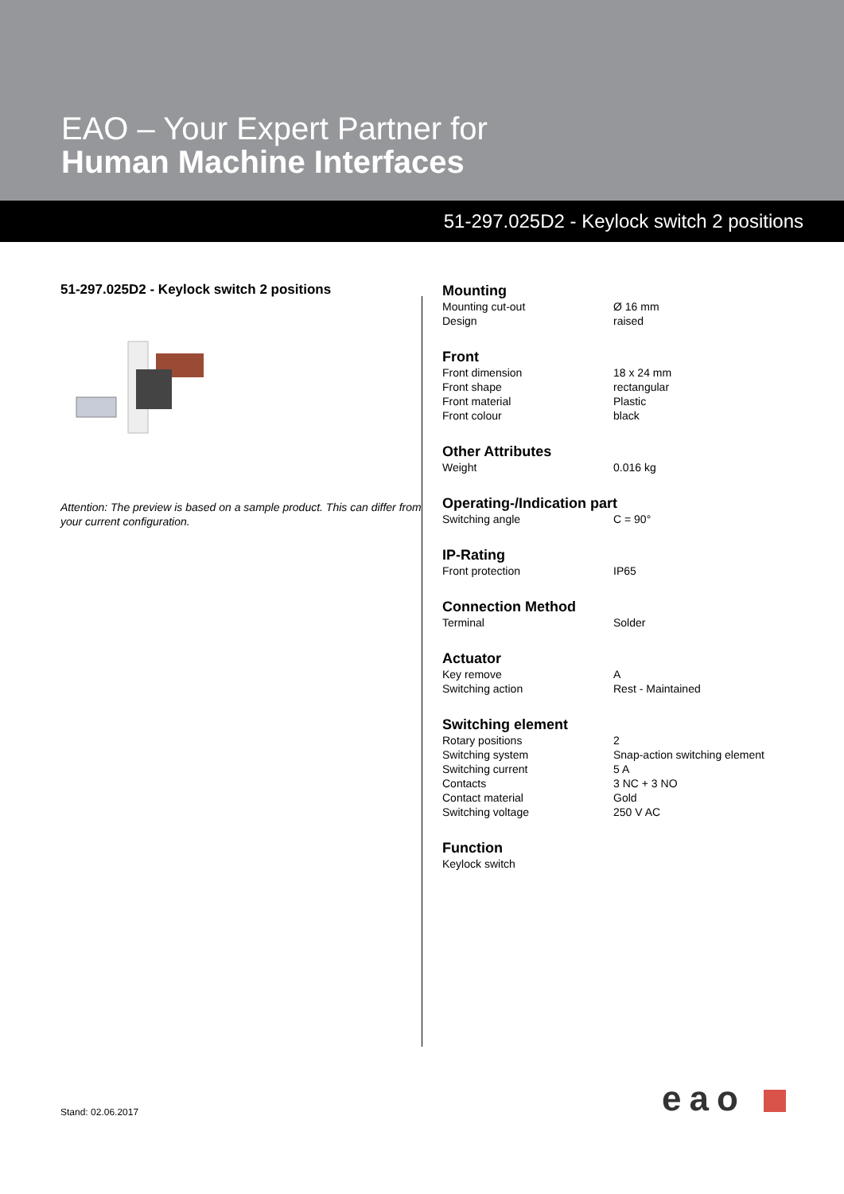EAO – Your Expert Partner for
Human Machine Interfaces
51-297.025D2 - Keylock switch 2 positions
51-297.025D2 - Keylock switch 2 positions
Attention: The preview is based on a sample product. This can differ from your current configuration.
Mounting
| Mounting cut-out | Ø 16 mm |
| Design | raised |
Front
| Front dimension | 18 x 24 mm |
| Front shape | rectangular |
| Front material | Plastic |
| Front colour | black |
Other Attributes
| Weight | 0.016 kg |
Operating-/Indication part
| Switching angle | C = 90° |
IP-Rating
| Front protection | IP65 |
Connection Method
| Terminal | Solder |
Actuator
| Key remove | A |
| Switching action | Rest - Maintained |
Switching element
| Rotary positions | 2 |
| Switching system | Snap-action switching element |
| Switching current | 5 A |
| Contacts | 3 NC + 3 NO |
| Contact material | Gold |
| Switching voltage | 250 V AC |
Function
| Keylock switch | |
Stand: 02.06.2017 eao